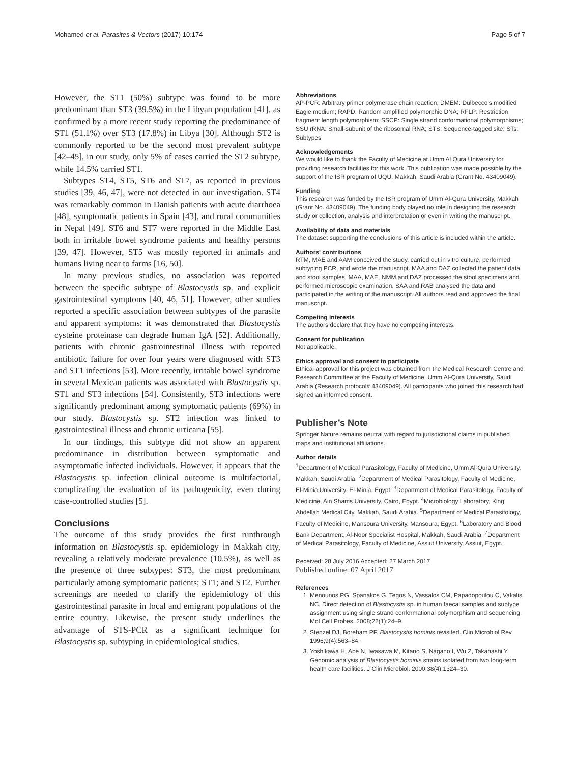Mohamed et al. Parasites & Vectors (2017) 10:174 Page 5 of 7
However, the ST1 (50%) subtype was found to be more predominant than ST3 (39.5%) in the Libyan population [41], as confirmed by a more recent study reporting the predominance of ST1 (51.1%) over ST3 (17.8%) in Libya [30]. Although ST2 is commonly reported to be the second most prevalent subtype [42–45], in our study, only 5% of cases carried the ST2 subtype, while 14.5% carried ST1.
Subtypes ST4, ST5, ST6 and ST7, as reported in previous studies [39, 46, 47], were not detected in our investigation. ST4 was remarkably common in Danish patients with acute diarrhoea [48], symptomatic patients in Spain [43], and rural communities in Nepal [49]. ST6 and ST7 were reported in the Middle East both in irritable bowel syndrome patients and healthy persons [39, 47]. However, ST5 was mostly reported in animals and humans living near to farms [16, 50].
In many previous studies, no association was reported between the specific subtype of Blastocystis sp. and explicit gastrointestinal symptoms [40, 46, 51]. However, other studies reported a specific association between subtypes of the parasite and apparent symptoms: it was demonstrated that Blastocystis cysteine proteinase can degrade human IgA [52]. Additionally, patients with chronic gastrointestinal illness with reported antibiotic failure for over four years were diagnosed with ST3 and ST1 infections [53]. More recently, irritable bowel syndrome in several Mexican patients was associated with Blastocystis sp. ST1 and ST3 infections [54]. Consistently, ST3 infections were significantly predominant among symptomatic patients (69%) in our study. Blastocystis sp. ST2 infection was linked to gastrointestinal illness and chronic urticaria [55].
In our findings, this subtype did not show an apparent predominance in distribution between symptomatic and asymptomatic infected individuals. However, it appears that the Blastocystis sp. infection clinical outcome is multifactorial, complicating the evaluation of its pathogenicity, even during case-controlled studies [5].
Conclusions
The outcome of this study provides the first runthrough information on Blastocystis sp. epidemiology in Makkah city, revealing a relatively moderate prevalence (10.5%), as well as the presence of three subtypes: ST3, the most predominant particularly among symptomatic patients; ST1; and ST2. Further screenings are needed to clarify the epidemiology of this gastrointestinal parasite in local and emigrant populations of the entire country. Likewise, the present study underlines the advantage of STS-PCR as a significant technique for Blastocystis sp. subtyping in epidemiological studies.
Abbreviations
AP-PCR: Arbitrary primer polymerase chain reaction; DMEM: Dulbecco's modified Eagle medium; RAPD: Random amplified polymorphic DNA; RFLP: Restriction fragment length polymorphism; SSCP: Single strand conformational polymorphisms; SSU rRNA: Small-subunit of the ribosomal RNA; STS: Sequence-tagged site; STs: Subtypes
Acknowledgements
We would like to thank the Faculty of Medicine at Umm Al Qura University for providing research facilities for this work. This publication was made possible by the support of the ISR program of UQU, Makkah, Saudi Arabia (Grant No. 43409049).
Funding
This research was funded by the ISR program of Umm Al-Qura University, Makkah (Grant No. 43409049). The funding body played no role in designing the research study or collection, analysis and interpretation or even in writing the manuscript.
Availability of data and materials
The dataset supporting the conclusions of this article is included within the article.
Authors' contributions
RTM, MAE and AAM conceived the study, carried out in vitro culture, performed subtyping PCR, and wrote the manuscript. MAA and DAZ collected the patient data and stool samples. MAA, MAE, NMM and DAZ processed the stool specimens and performed microscopic examination. SAA and RAB analysed the data and participated in the writing of the manuscript. All authors read and approved the final manuscript.
Competing interests
The authors declare that they have no competing interests.
Consent for publication
Not applicable.
Ethics approval and consent to participate
Ethical approval for this project was obtained from the Medical Research Centre and Research Committee at the Faculty of Medicine, Umm Al-Qura University, Saudi Arabia (Research protocol# 43409049). All participants who joined this research had signed an informed consent.
Publisher’s Note
Springer Nature remains neutral with regard to jurisdictional claims in published maps and institutional affiliations.
Author details
<sup>1</sup> Department of Medical Parasitology, Faculty of Medicine, Umm Al-Qura University, Makkah, Saudi Arabia. <sup>2</sup>Department of Medical Parasitology, Faculty of Medicine, El-Minia University, El-Minia, Egypt. <sup>3</sup>Department of Medical Parasitology, Faculty of Medicine, Ain Shams University, Cairo, Egypt. <sup>4</sup>Microbiology Laboratory, King Abdellah Medical City, Makkah, Saudi Arabia. <sup>5</sup>Department of Medical Parasitology, Faculty of Medicine, Mansoura University, Mansoura, Egypt. <sup>6</sup>Laboratory and Blood Bank Department, Al-Noor Specialist Hospital, Makkah, Saudi Arabia. <sup>7</sup>Department of Medical Parasitology, Faculty of Medicine, Assiut University, Assiut, Egypt.
Received: 28 July 2016 Accepted: 27 March 2017
Published online: 07 April 2017
References
1. Menounos PG, Spanakos G, Tegos N, Vassalos CM, Papadopoulou C, Vakalis NC. Direct detection of Blastocystis sp. in human faecal samples and subtype assignment using single strand conformational polymorphism and sequencing. Mol Cell Probes. 2008;22(1):24–9.
2. Stenzel DJ, Boreham PF. Blastocystis hominis revisited. Clin Microbiol Rev. 1996;9(4):563–84.
3. Yoshikawa H, Abe N, Iwasawa M, Kitano S, Nagano I, Wu Z, Takahashi Y. Genomic analysis of Blastocystis hominis strains isolated from two long-term health care facilities. J Clin Microbiol. 2000;38(4):1324–30.